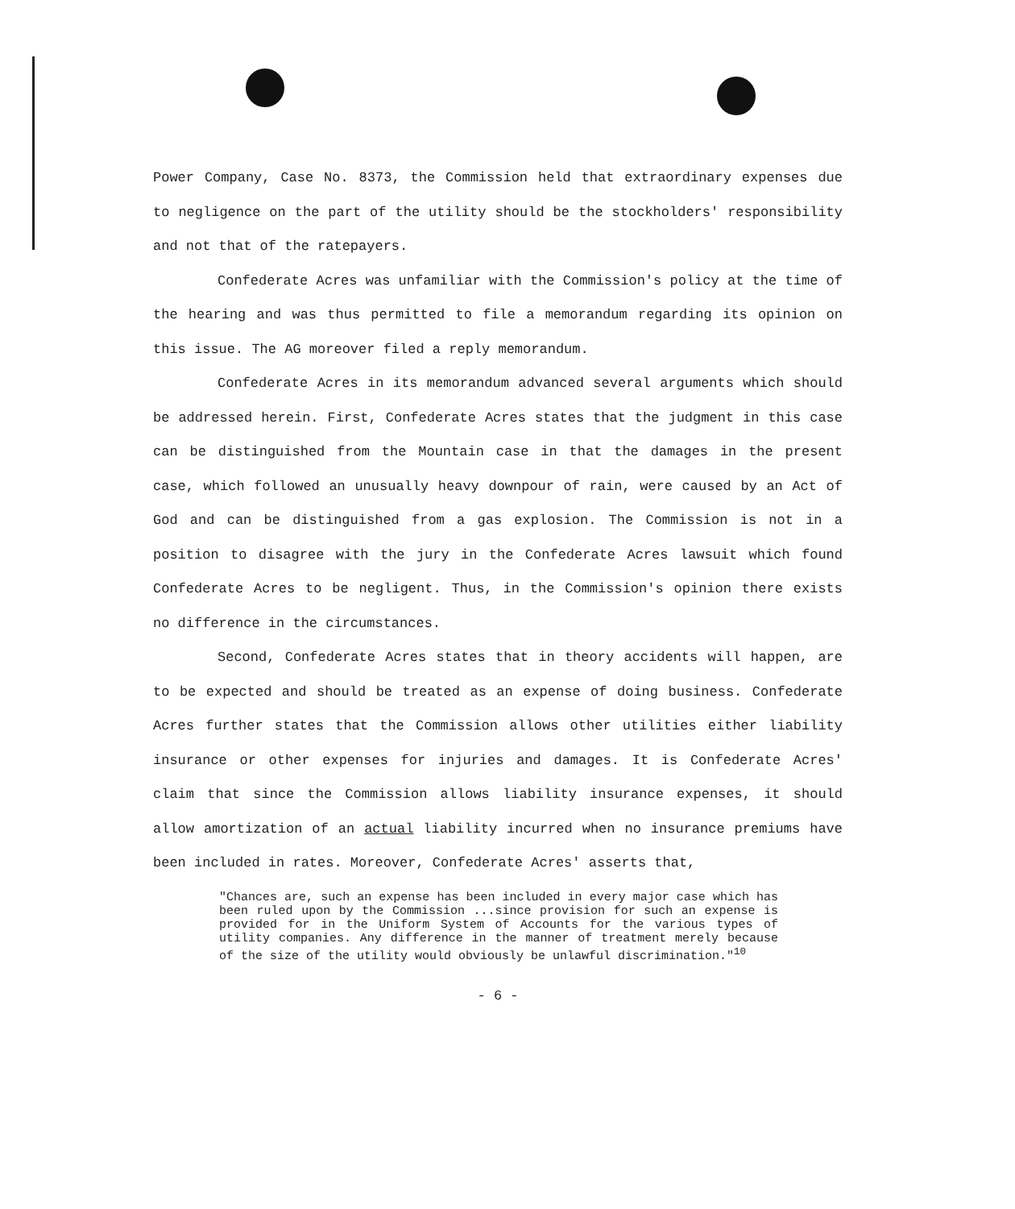Power Company, Case No. 8373, the Commission held that extraordinary expenses due to negligence on the part of the utility should be the stockholders' responsibility and not that of the ratepayers.
Confederate Acres was unfamiliar with the Commission's policy at the time of the hearing and was thus permitted to file a memorandum regarding its opinion on this issue. The AG moreover filed a reply memorandum.
Confederate Acres in its memorandum advanced several arguments which should be addressed herein. First, Confederate Acres states that the judgment in this case can be distinguished from the Mountain case in that the damages in the present case, which followed an unusually heavy downpour of rain, were caused by an Act of God and can be distinguished from a gas explosion. The Commission is not in a position to disagree with the jury in the Confederate Acres lawsuit which found Confederate Acres to be negligent. Thus, in the Commission's opinion there exists no difference in the circumstances.
Second, Confederate Acres states that in theory accidents will happen, are to be expected and should be treated as an expense of doing business. Confederate Acres further states that the Commission allows other utilities either liability insurance or other expenses for injuries and damages. It is Confederate Acres' claim that since the Commission allows liability insurance expenses, it should allow amortization of an actual liability incurred when no insurance premiums have been included in rates. Moreover, Confederate Acres' asserts that,
"Chances are, such an expense has been included in every major case which has been ruled upon by the Commission ...since provision for such an expense is provided for in the Uniform System of Accounts for the various types of utility companies. Any difference in the manner of treatment merely because of the size of the utility would obviously be unlawful discrimination."<sup>10</sup>
- 6 -